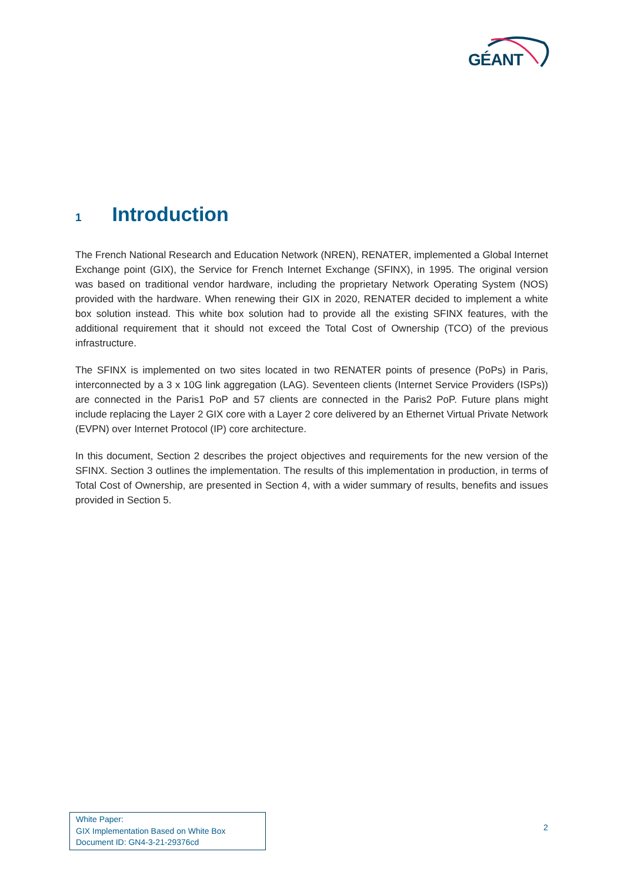GÉANT
1 Introduction
The French National Research and Education Network (NREN), RENATER, implemented a Global Internet Exchange point (GIX), the Service for French Internet Exchange (SFINX), in 1995. The original version was based on traditional vendor hardware, including the proprietary Network Operating System (NOS) provided with the hardware. When renewing their GIX in 2020, RENATER decided to implement a white box solution instead. This white box solution had to provide all the existing SFINX features, with the additional requirement that it should not exceed the Total Cost of Ownership (TCO) of the previous infrastructure.
The SFINX is implemented on two sites located in two RENATER points of presence (PoPs) in Paris, interconnected by a 3 x 10G link aggregation (LAG). Seventeen clients (Internet Service Providers (ISPs)) are connected in the Paris1 PoP and 57 clients are connected in the Paris2 PoP. Future plans might include replacing the Layer 2 GIX core with a Layer 2 core delivered by an Ethernet Virtual Private Network (EVPN) over Internet Protocol (IP) core architecture.
In this document, Section 2 describes the project objectives and requirements for the new version of the SFINX. Section 3 outlines the implementation. The results of this implementation in production, in terms of Total Cost of Ownership, are presented in Section 4, with a wider summary of results, benefits and issues provided in Section 5.
White Paper:
GIX Implementation Based on White Box
Document ID: GN4-3-21-29376cd
2